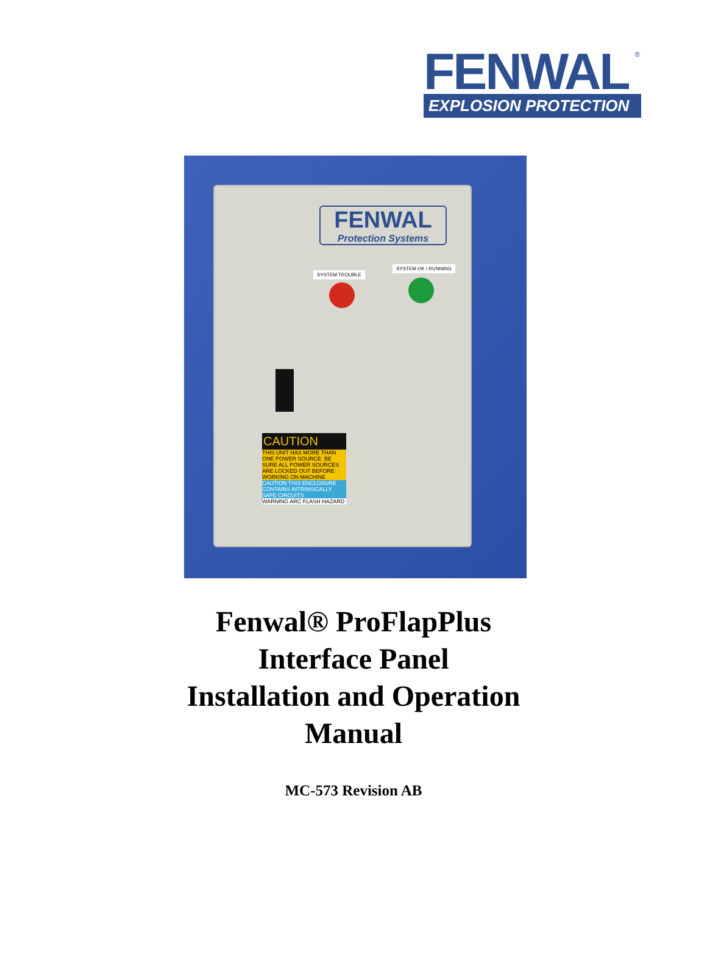®
FENWAL
EXPLOSION PROTECTION
FENWAL
Protection Systems
SYSTEM TROUBLE
SYSTEM OK / RUNNING
CAUTION
THIS UNIT HAS MORE THAN ONE POWER SOURCE. BE SURE ALL POWER SOURCES ARE LOCKED OUT BEFORE WORKING ON MACHINE
CAUTION THIS ENCLOSURE CONTAINS INTRINSICALLY SAFE CIRCUITS
WARNING ARC FLASH HAZARD
Fenwal® ProFlapPlus
Interface Panel
Installation and Operation
Manual
MC-573 Revision AB